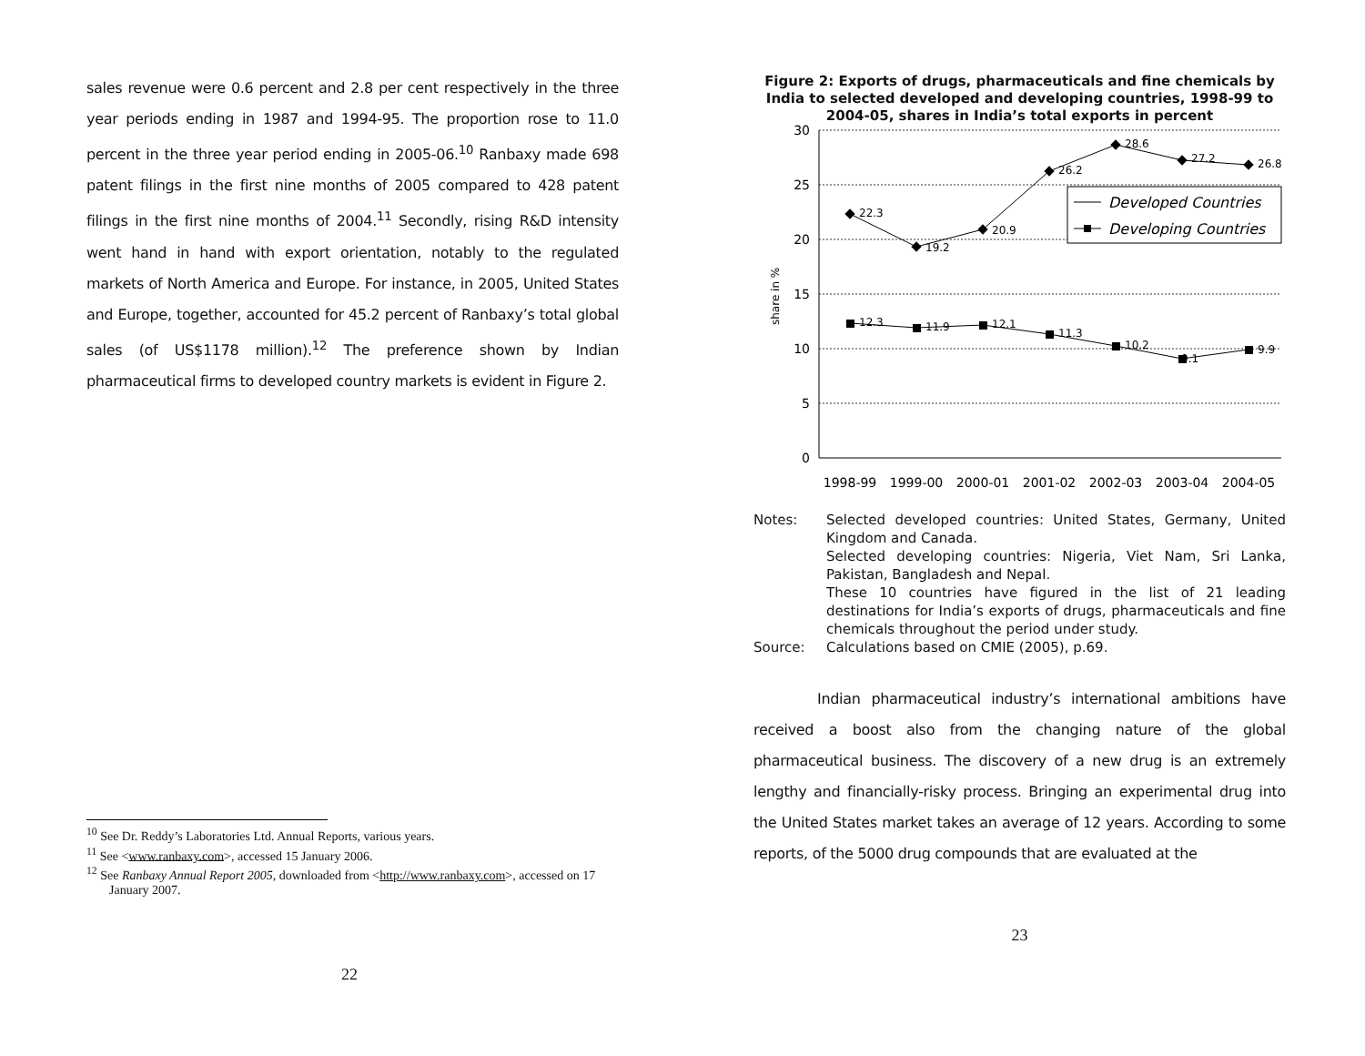sales revenue were 0.6 percent and 2.8 per cent respectively in the three year periods ending in 1987 and 1994-95. The proportion rose to 11.0 percent in the three year period ending in 2005-06.<sup>10</sup> Ranbaxy made 698 patent filings in the first nine months of 2005 compared to 428 patent filings in the first nine months of 2004.<sup>11</sup> Secondly, rising R&D intensity went hand in hand with export orientation, notably to the regulated markets of North America and Europe. For instance, in 2005, United States and Europe, together, accounted for 45.2 percent of Ranbaxy’s total global sales (of US$1178 million).<sup>12</sup> The preference shown by Indian pharmaceutical firms to developed country markets is evident in Figure 2.
<sup>10</sup> See Dr. Reddy’s Laboratories Ltd. Annual Reports, various years.
<sup>11</sup> See <www.ranbaxy.com>, accessed 15 January 2006.
<sup>12</sup> See Ranbaxy Annual Report 2005, downloaded from <http://www.ranbaxy.com>, accessed on 17 January 2007.
22
Figure 2: Exports of drugs, pharmaceuticals and fine chemicals by India to selected developed and developing countries, 1998-99 to 2004-05, shares in India’s total exports in percent
30
25
20
15
10
5
0
share in %
22.3
19.2
20.9
26.2
28.6
27.2
26.8
12.3
11.9
12.1
11.3
10.2
9.1
9.9
Developed Countries
Developing Countries
1998-99
1999-00
2000-01
2001-02
2002-03
2003-04
2004-05
Notes:
Selected developed countries: United States, Germany, United Kingdom and Canada.
Selected developing countries: Nigeria, Viet Nam, Sri Lanka, Pakistan, Bangladesh and Nepal.
These 10 countries have figured in the list of 21 leading destinations for India’s exports of drugs, pharmaceuticals and fine chemicals throughout the period under study.
Source:
Calculations based on CMIE (2005), p.69.
Indian pharmaceutical industry’s international ambitions have received a boost also from the changing nature of the global pharmaceutical business. The discovery of a new drug is an extremely lengthy and financially-risky process. Bringing an experimental drug into the United States market takes an average of 12 years. According to some reports, of the 5000 drug compounds that are evaluated at the
23